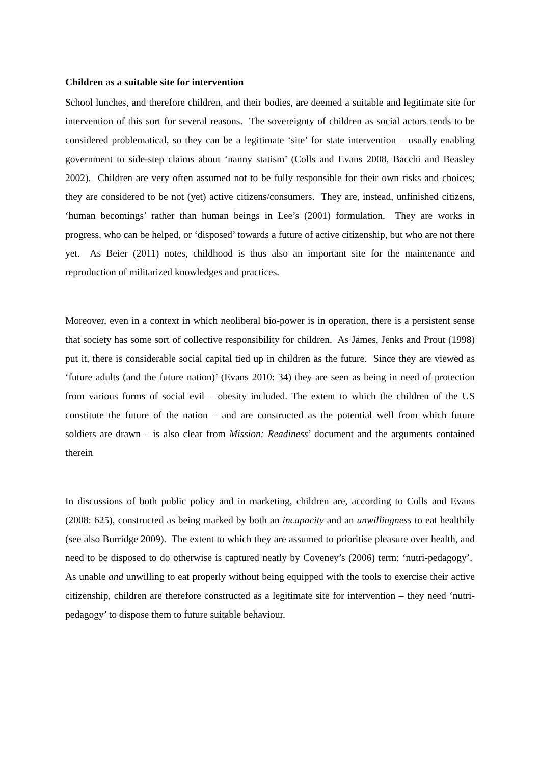Children as a suitable site for intervention
School lunches, and therefore children, and their bodies, are deemed a suitable and legitimate site for intervention of this sort for several reasons. The sovereignty of children as social actors tends to be considered problematical, so they can be a legitimate ‘site’ for state intervention – usually enabling government to side-step claims about ‘nanny statism’ (Colls and Evans 2008, Bacchi and Beasley 2002). Children are very often assumed not to be fully responsible for their own risks and choices; they are considered to be not (yet) active citizens/consumers. They are, instead, unfinished citizens, ‘human becomings’ rather than human beings in Lee’s (2001) formulation. They are works in progress, who can be helped, or ‘disposed’ towards a future of active citizenship, but who are not there yet. As Beier (2011) notes, childhood is thus also an important site for the maintenance and reproduction of militarized knowledges and practices.
Moreover, even in a context in which neoliberal bio-power is in operation, there is a persistent sense that society has some sort of collective responsibility for children. As James, Jenks and Prout (1998) put it, there is considerable social capital tied up in children as the future. Since they are viewed as ‘future adults (and the future nation)’ (Evans 2010: 34) they are seen as being in need of protection from various forms of social evil – obesity included. The extent to which the children of the US constitute the future of the nation – and are constructed as the potential well from which future soldiers are drawn – is also clear from Mission: Readiness’ document and the arguments contained therein
In discussions of both public policy and in marketing, children are, according to Colls and Evans (2008: 625), constructed as being marked by both an incapacity and an unwillingness to eat healthily (see also Burridge 2009). The extent to which they are assumed to prioritise pleasure over health, and need to be disposed to do otherwise is captured neatly by Coveney’s (2006) term: ‘nutri-pedagogy’. As unable and unwilling to eat properly without being equipped with the tools to exercise their active citizenship, children are therefore constructed as a legitimate site for intervention – they need ‘nutri-pedagogy’ to dispose them to future suitable behaviour.